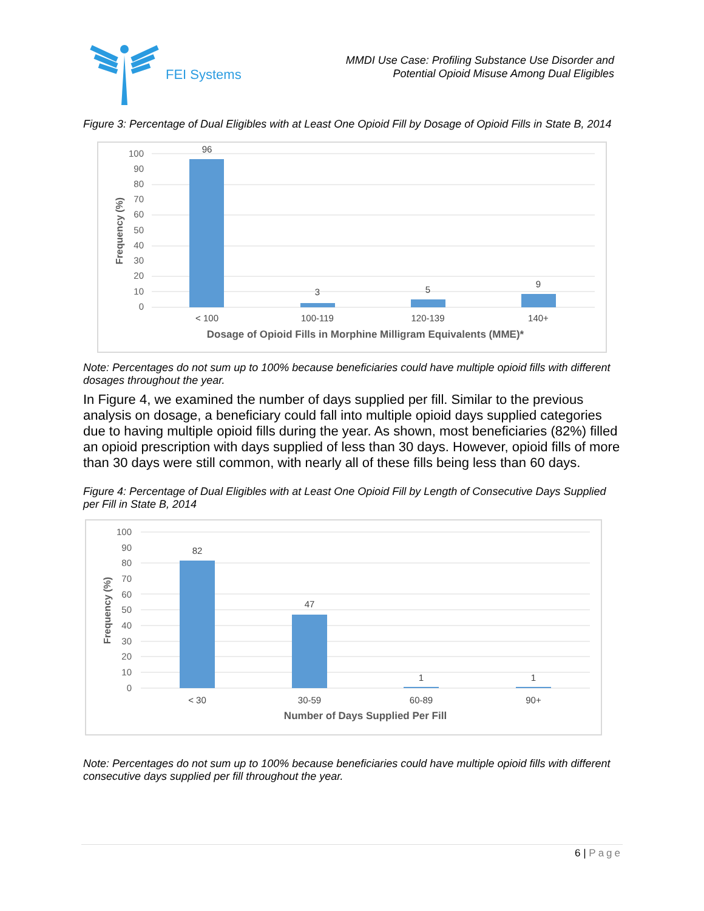FEI Systems
MMDI Use Case: Profiling Substance Use Disorder and
Potential Opioid Misuse Among Dual Eligibles
Figure 3: Percentage of Dual Eligibles with at Least One Opioid Fill by Dosage of Opioid Fills in State B, 2014
100
90
80
70
60
50
40
30
20
10
0
Frequency (%)
96
3
5
9
< 100
100-119
120-139
140+
Dosage of Opioid Fills in Morphine Milligram Equivalents (MME)*
Note: Percentages do not sum up to 100% because beneficiaries could have multiple opioid fills with different dosages throughout the year.
In Figure 4, we examined the number of days supplied per fill. Similar to the previous analysis on dosage, a beneficiary could fall into multiple opioid days supplied categories due to having multiple opioid fills during the year. As shown, most beneficiaries (82%) filled an opioid prescription with days supplied of less than 30 days. However, opioid fills of more than 30 days were still common, with nearly all of these fills being less than 60 days.
Figure 4: Percentage of Dual Eligibles with at Least One Opioid Fill by Length of Consecutive Days Supplied per Fill in State B, 2014
100
90
80
70
60
50
40
30
20
10
0
Frequency (%)
82
47
1
1
< 30
30-59
60-89
90+
Number of Days Supplied Per Fill
Note: Percentages do not sum up to 100% because beneficiaries could have multiple opioid fills with different consecutive days supplied per fill throughout the year.
6 | Page